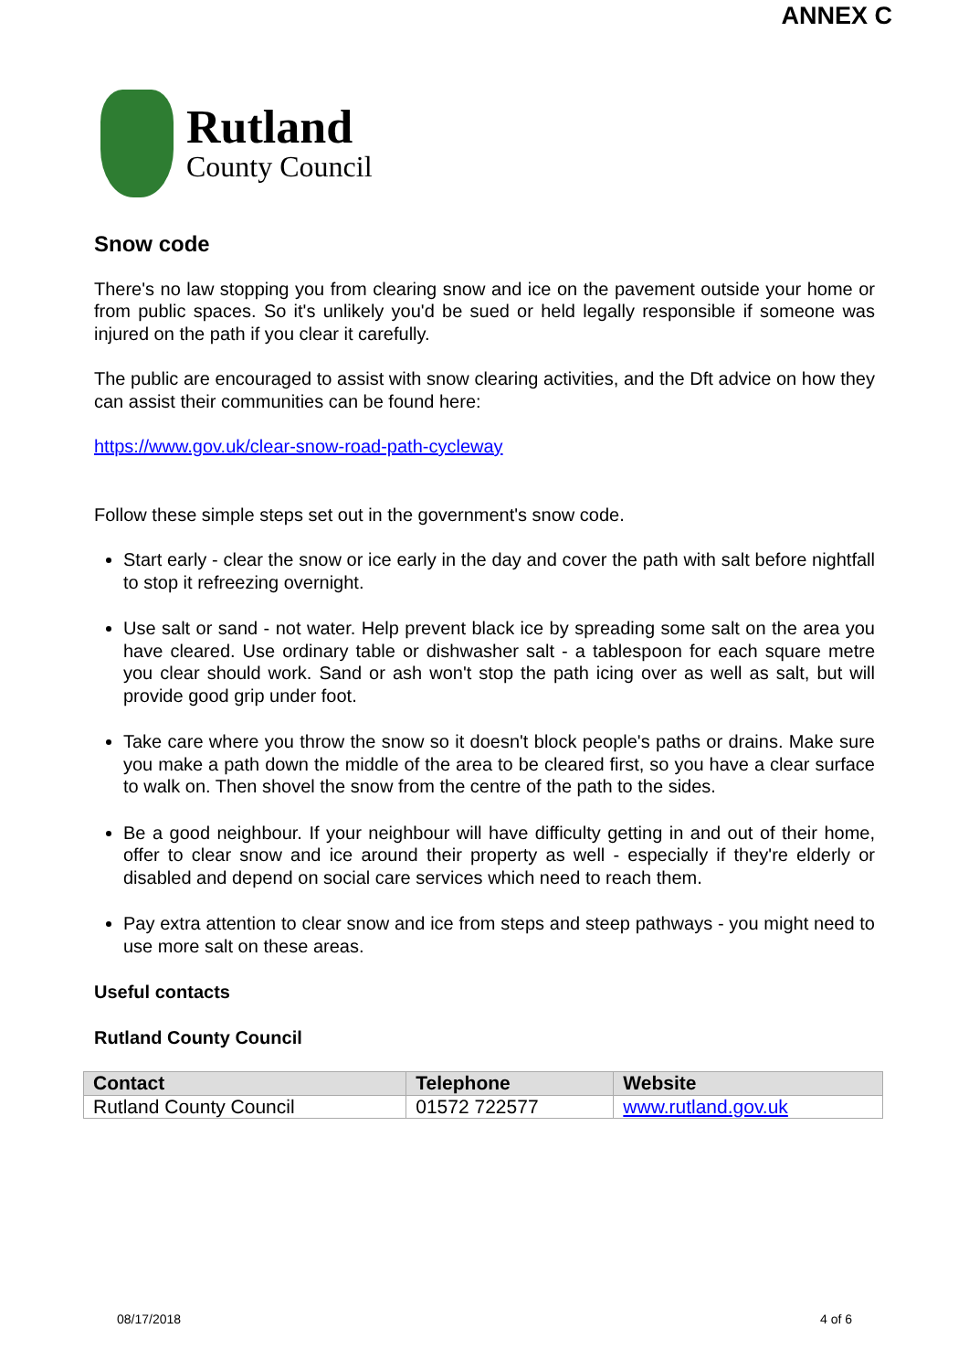ANNEX C
Rutland
County Council
Snow code
There's no law stopping you from clearing snow and ice on the pavement outside your home or from public spaces. So it's unlikely you'd be sued or held legally responsible if someone was injured on the path if you clear it carefully.
The public are encouraged to assist with snow clearing activities, and the Dft advice on how they can assist their communities can be found here:
https://www.gov.uk/clear-snow-road-path-cycleway
Follow these simple steps set out in the government's snow code.
Start early - clear the snow or ice early in the day and cover the path with salt before nightfall to stop it refreezing overnight.
Use salt or sand - not water. Help prevent black ice by spreading some salt on the area you have cleared. Use ordinary table or dishwasher salt - a tablespoon for each square metre you clear should work. Sand or ash won't stop the path icing over as well as salt, but will provide good grip under foot.
Take care where you throw the snow so it doesn't block people's paths or drains. Make sure you make a path down the middle of the area to be cleared first, so you have a clear surface to walk on. Then shovel the snow from the centre of the path to the sides.
Be a good neighbour. If your neighbour will have difficulty getting in and out of their home, offer to clear snow and ice around their property as well - especially if they're elderly or disabled and depend on social care services which need to reach them.
Pay extra attention to clear snow and ice from steps and steep pathways - you might need to use more salt on these areas.
Useful contacts
Rutland County Council
| Contact | Telephone | Website |
| --- | --- | --- |
| Rutland County Council | 01572 722577 | www.rutland.gov.uk |
08/17/2018 4 of 6